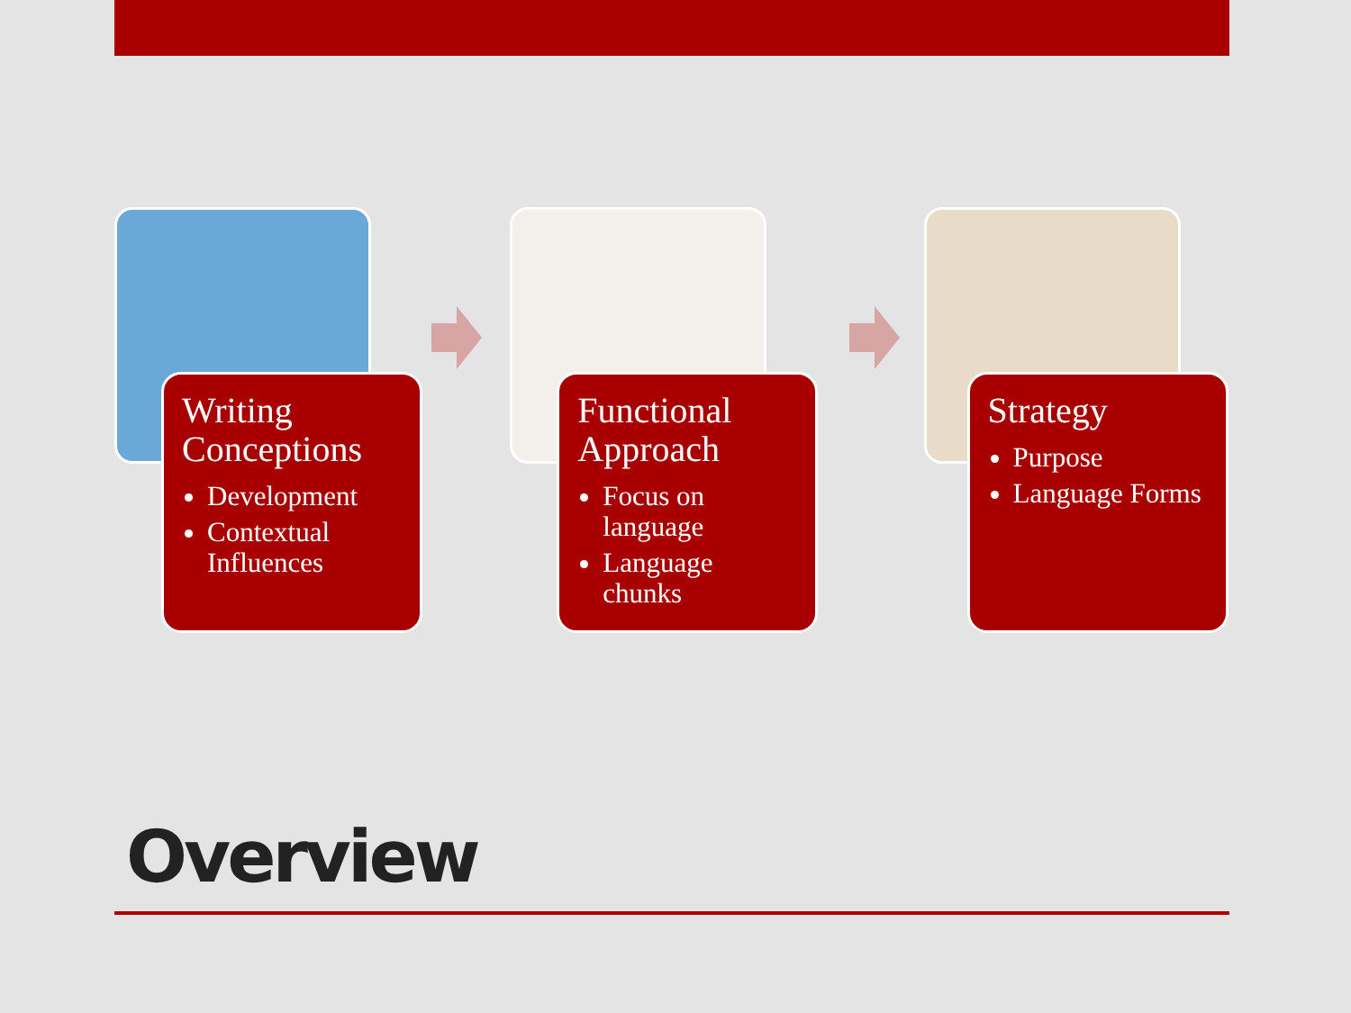Writing Conceptions
Development
Contextual Influences
Functional Approach
Focus on language
Language chunks
Strategy
Purpose
Language Forms
Overview